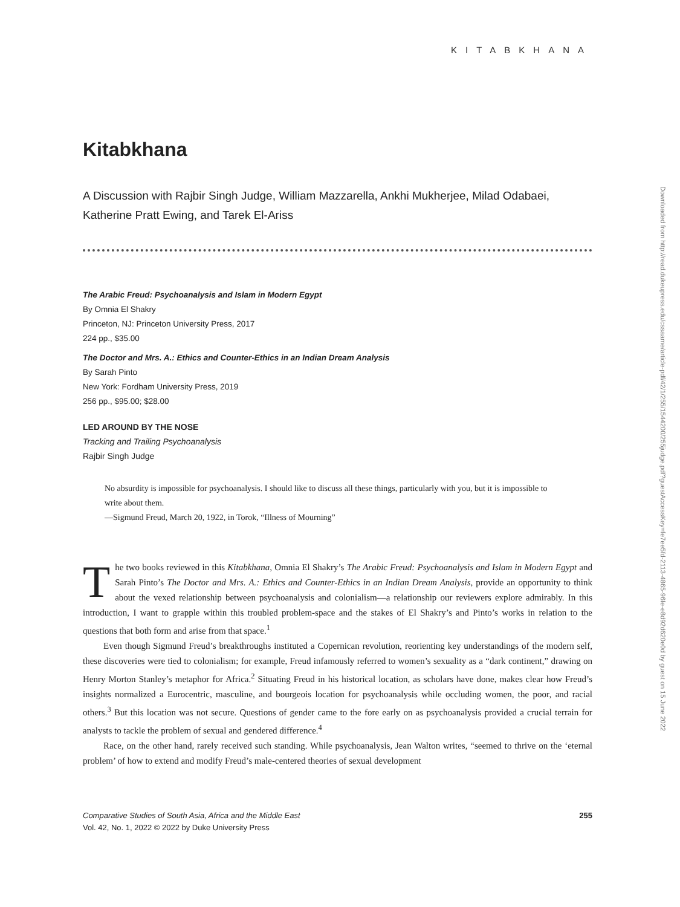KITABKHANA
Kitabkhana
A Discussion with Rajbir Singh Judge, William Mazzarella, Ankhi Mukherjee, Milad Odabaei, Katherine Pratt Ewing, and Tarek El-Ariss
The Arabic Freud: Psychoanalysis and Islam in Modern Egypt
By Omnia El Shakry
Princeton, NJ: Princeton University Press, 2017
224 pp., $35.00
The Doctor and Mrs. A.: Ethics and Counter-Ethics in an Indian Dream Analysis
By Sarah Pinto
New York: Fordham University Press, 2019
256 pp., $95.00; $28.00
LED AROUND BY THE NOSE
Tracking and Trailing Psychoanalysis
Rajbir Singh Judge
No absurdity is impossible for psychoanalysis. I should like to discuss all these things, particularly with you, but it is impossible to write about them.
—Sigmund Freud, March 20, 1922, in Torok, “Illness of Mourning”
The two books reviewed in this Kitabkhana, Omnia El Shakry’s The Arabic Freud: Psychoanalysis and Islam in Modern Egypt and Sarah Pinto’s The Doctor and Mrs. A.: Ethics and Counter-Ethics in an Indian Dream Analysis, provide an opportunity to think about the vexed relationship between psychoanalysis and colonialism—a relationship our reviewers explore admirably. In this introduction, I want to grapple within this troubled problem-space and the stakes of El Shakry’s and Pinto’s works in relation to the questions that both form and arise from that space.<sup>1</sup>
Even though Sigmund Freud’s breakthroughs instituted a Copernican revolution, reorienting key understandings of the modern self, these discoveries were tied to colonialism; for example, Freud infamously referred to women’s sexuality as a “dark continent,” drawing on Henry Morton Stanley’s metaphor for Africa.<sup>2</sup> Situating Freud in his historical location, as scholars have done, makes clear how Freud’s insights normalized a Eurocentric, masculine, and bourgeois location for psychoanalysis while occluding women, the poor, and racial others.<sup>3</sup> But this location was not secure. Questions of gender came to the fore early on as psychoanalysis provided a crucial terrain for analysts to tackle the problem of sexual and gendered difference.<sup>4</sup>
Race, on the other hand, rarely received such standing. While psychoanalysis, Jean Walton writes, “seemed to thrive on the ‘eternal problem’ of how to extend and modify Freud’s male-centered theories of sexual development
Comparative Studies of South Asia, Africa and the Middle East
Vol. 42, No. 1, 2022 © 2022 by Duke University Press
255
Downloaded from http://read.dukeupress.edu/cssaame/article-pdf/42/1/255/1544200/255judge.pdf?guestAccessKey=fe7ee5fd-2113-4865-96fe-e8d92d620e0d by guest on 15 June 2022